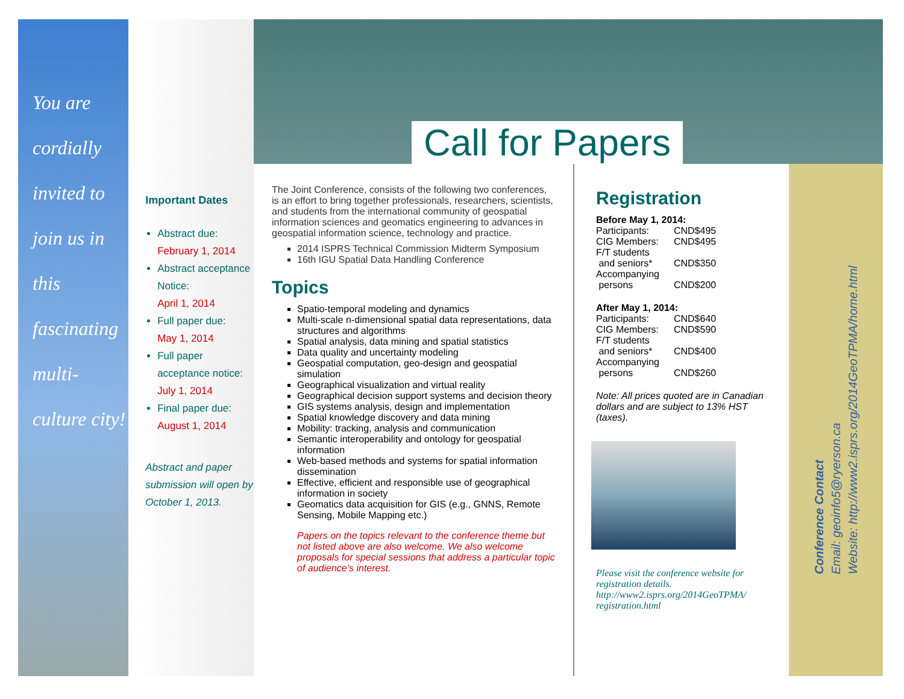You are
cordially
invited to
join us in
this
fascinating
multi-
culture city!
Important Dates
Abstract due:
February 1, 2014
Abstract acceptance Notice:
April 1, 2014
Full paper due:
May 1, 2014
Full paper acceptance notice:
July 1, 2014
Final paper due:
August 1, 2014
Abstract and paper submission will open by October 1, 2013.
Call for Papers
The Joint Conference, consists of the following two conferences, is an effort to bring together professionals, researchers, scientists, and students from the international community of geospatial information sciences and geomatics engineering to advances in geospatial information science, technology and practice.
2014 ISPRS Technical Commission Midterm Symposium
16th IGU Spatial Data Handling Conference
Topics
Spatio-temporal modeling and dynamics
Multi-scale n-dimensional spatial data representations, data structures and algorithms
Spatial analysis, data mining and spatial statistics
Data quality and uncertainty modeling
Geospatial computation, geo-design and geospatial simulation
Geographical visualization and virtual reality
Geographical decision support systems and decision theory
GIS systems analysis, design and implementation
Spatial knowledge discovery and data mining
Mobility: tracking, analysis and communication
Semantic interoperability and ontology for geospatial information
Web-based methods and systems for spatial information dissemination
Effective, efficient and responsible use of geographical information in society
Geomatics data acquisition for GIS (e.g., GNNS, Remote Sensing, Mobile Mapping etc.)
Papers on the topics relevant to the conference theme but not listed above are also welcome. We also welcome proposals for special sessions that address a particular topic of audience’s interest.
Registration
Before May 1, 2014:
| Participants: | CND$495 |
| CIG Members: | CND$495 |
| F/T students and seniors* | CND$350 |
| Accompanying persons | CND$200 |
After May 1, 2014:
| Participants: | CND$640 |
| CIG Members: | CND$590 |
| F/T students and seniors* | CND$400 |
| Accompanying persons | CND$260 |
Note: All prices quoted are in Canadian dollars and are subject to 13% HST (taxes).
Please visit the conference website for registration details. http://www2.isprs.org/2014GeoTPMA/ registration.html
Conference Contact
Email: geoinfo5@ryerson.ca
Website: http://www2.isprs.org/2014GeoTPMA/home.html